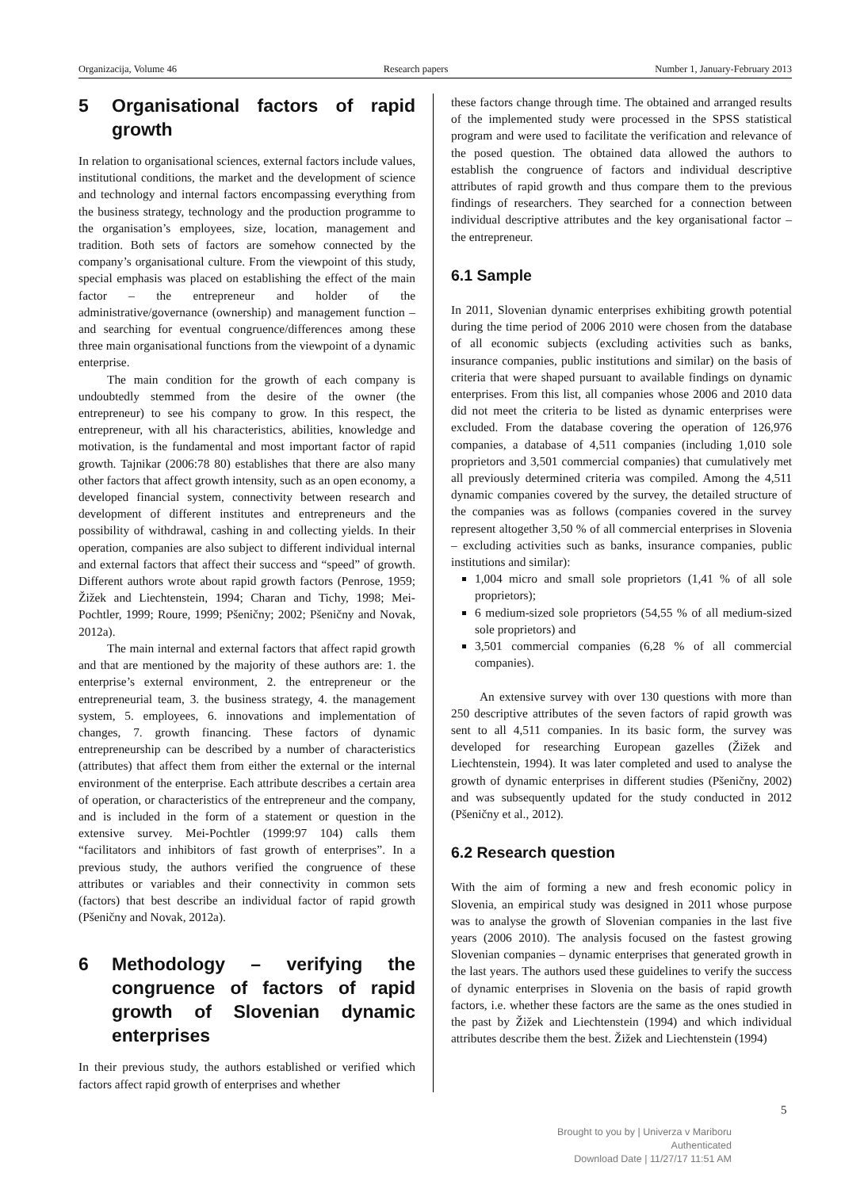Organizacija, Volume 46 Research papers Number 1, January-February 2013
5 Organisational factors of rapid growth
In relation to organisational sciences, external factors include values, institutional conditions, the market and the development of science and technology and internal factors encompassing everything from the business strategy, technology and the production programme to the organisation’s employees, size, location, management and tradition. Both sets of factors are somehow connected by the company’s organisational culture. From the viewpoint of this study, special emphasis was placed on establishing the effect of the main factor – the entrepreneur and holder of the administrative/governance (ownership) and management function – and searching for eventual congruence/differences among these three main organisational functions from the viewpoint of a dynamic enterprise.
The main condition for the growth of each company is undoubtedly stemmed from the desire of the owner (the entrepreneur) to see his company to grow. In this respect, the entrepreneur, with all his characteristics, abilities, knowledge and motivation, is the fundamental and most important factor of rapid growth. Tajnikar (2006:78 80) establishes that there are also many other factors that affect growth intensity, such as an open economy, a developed financial system, connectivity between research and development of different institutes and entrepreneurs and the possibility of withdrawal, cashing in and collecting yields. In their operation, companies are also subject to different individual internal and external factors that affect their success and “speed” of growth. Different authors wrote about rapid growth factors (Penrose, 1959; Žižek and Liechtenstein, 1994; Charan and Tichy, 1998; Mei-Pochtler, 1999; Roure, 1999; Pšeničny; 2002; Pšeničny and Novak, 2012a).
The main internal and external factors that affect rapid growth and that are mentioned by the majority of these authors are: 1. the enterprise’s external environment, 2. the entrepreneur or the entrepreneurial team, 3. the business strategy, 4. the management system, 5. employees, 6. innovations and implementation of changes, 7. growth financing. These factors of dynamic entrepreneurship can be described by a number of characteristics (attributes) that affect them from either the external or the internal environment of the enterprise. Each attribute describes a certain area of operation, or characteristics of the entrepreneur and the company, and is included in the form of a statement or question in the extensive survey. Mei-Pochtler (1999:97 104) calls them “facilitators and inhibitors of fast growth of enterprises”. In a previous study, the authors verified the congruence of these attributes or variables and their connectivity in common sets (factors) that best describe an individual factor of rapid growth (Pšeničny and Novak, 2012a).
6 Methodology – verifying the congruence of factors of rapid growth of Slovenian dynamic enterprises
In their previous study, the authors established or verified which factors affect rapid growth of enterprises and whether
these factors change through time. The obtained and arranged results of the implemented study were processed in the SPSS statistical program and were used to facilitate the verification and relevance of the posed question. The obtained data allowed the authors to establish the congruence of factors and individual descriptive attributes of rapid growth and thus compare them to the previous findings of researchers. They searched for a connection between individual descriptive attributes and the key organisational factor – the entrepreneur.
6.1 Sample
In 2011, Slovenian dynamic enterprises exhibiting growth potential during the time period of 2006 2010 were chosen from the database of all economic subjects (excluding activities such as banks, insurance companies, public institutions and similar) on the basis of criteria that were shaped pursuant to available findings on dynamic enterprises. From this list, all companies whose 2006 and 2010 data did not meet the criteria to be listed as dynamic enterprises were excluded. From the database covering the operation of 126,976 companies, a database of 4,511 companies (including 1,010 sole proprietors and 3,501 commercial companies) that cumulatively met all previously determined criteria was compiled. Among the 4,511 dynamic companies covered by the survey, the detailed structure of the companies was as follows (companies covered in the survey represent altogether 3,50 % of all commercial enterprises in Slovenia – excluding activities such as banks, insurance companies, public institutions and similar):
1,004 micro and small sole proprietors (1,41 % of all sole proprietors);
6 medium-sized sole proprietors (54,55 % of all medium-sized sole proprietors) and
3,501 commercial companies (6,28 % of all commercial companies).
An extensive survey with over 130 questions with more than 250 descriptive attributes of the seven factors of rapid growth was sent to all 4,511 companies. In its basic form, the survey was developed for researching European gazelles (Žižek and Liechtenstein, 1994). It was later completed and used to analyse the growth of dynamic enterprises in different studies (Pšeničny, 2002) and was subsequently updated for the study conducted in 2012 (Pšeničny et al., 2012).
6.2 Research question
With the aim of forming a new and fresh economic policy in Slovenia, an empirical study was designed in 2011 whose purpose was to analyse the growth of Slovenian companies in the last five years (2006 2010). The analysis focused on the fastest growing Slovenian companies – dynamic enterprises that generated growth in the last years. The authors used these guidelines to verify the success of dynamic enterprises in Slovenia on the basis of rapid growth factors, i.e. whether these factors are the same as the ones studied in the past by Žižek and Liechtenstein (1994) and which individual attributes describe them the best. Žižek and Liechtenstein (1994)
5
Brought to you by | Univerza v Mariboru
Authenticated
Download Date | 11/27/17 11:51 AM